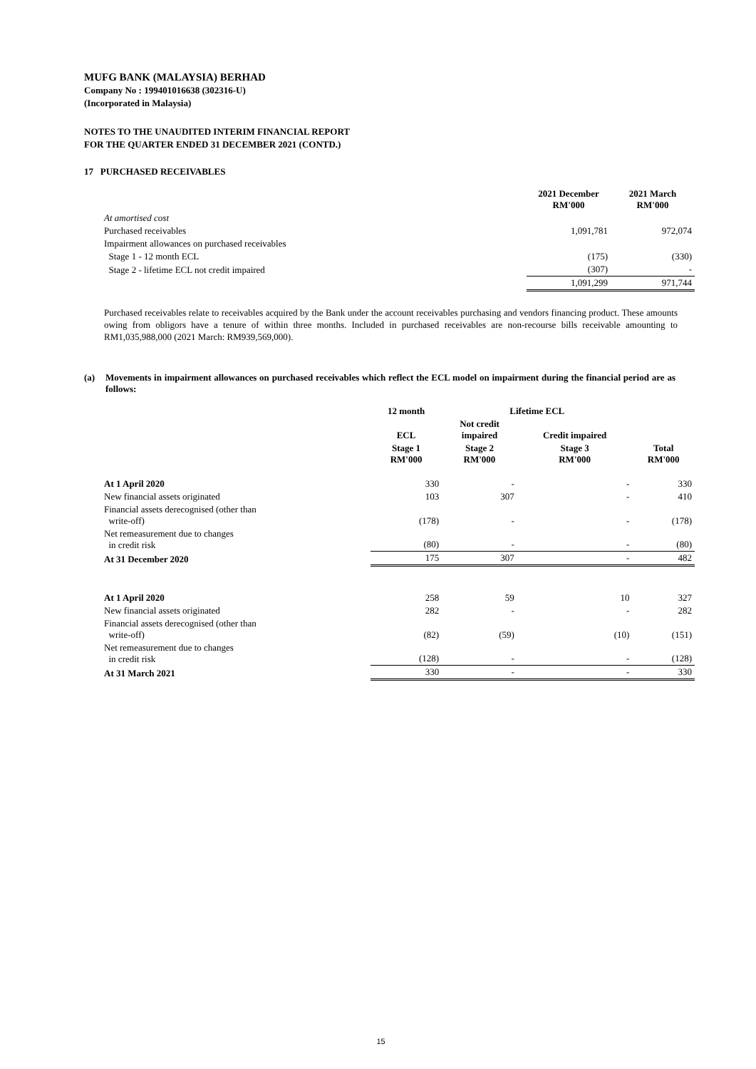MUFG BANK (MALAYSIA) BERHAD
Company No : 199401016638 (302316-U)
(Incorporated in Malaysia)
NOTES TO THE UNAUDITED INTERIM FINANCIAL REPORT
FOR THE QUARTER ENDED 31 DECEMBER 2021 (CONTD.)
17 PURCHASED RECEIVABLES
| | 2021 December RM'000 | 2021 March RM'000 |
| --- | --- | --- |
| At amortised cost | | |
| Purchased receivables | 1,091,781 | 972,074 |
| Impairment allowances on purchased receivables | | |
| Stage 1 - 12 month ECL | (175) | (330) |
| Stage 2 - lifetime ECL not credit impaired | (307) | - |
| | 1,091,299 | 971,744 |
Purchased receivables relate to receivables acquired by the Bank under the account receivables purchasing and vendors financing product. These amounts owing from obligors have a tenure of within three months. Included in purchased receivables are non-recourse bills receivable amounting to RM1,035,988,000 (2021 March: RM939,569,000).
(a) Movements in impairment allowances on purchased receivables which reflect the ECL model on impairment during the financial period are as follows:
| | 12 month | Lifetime ECL | | |
| --- | --- | --- | --- | --- |
| | ECL | Not credit impaired | Credit impaired | |
| | Stage 1 RM'000 | Stage 2 RM'000 | Stage 3 RM'000 | Total RM'000 |
| At 1 April 2020 | 330 | - | - | 330 |
| New financial assets originated | 103 | 307 | - | 410 |
| Financial assets derecognised (other than write-off) | (178) | - | - | (178) |
| Net remeasurement due to changes in credit risk | (80) | - | - | (80) |
| At 31 December 2020 | 175 | 307 | - | 482 |
| At 1 April 2020 | 258 | 59 | 10 | 327 |
| New financial assets originated | 282 | - | - | 282 |
| Financial assets derecognised (other than write-off) | (82) | (59) | (10) | (151) |
| Net remeasurement due to changes in credit risk | (128) | - | - | (128) |
| At 31 March 2021 | 330 | - | - | 330 |
15